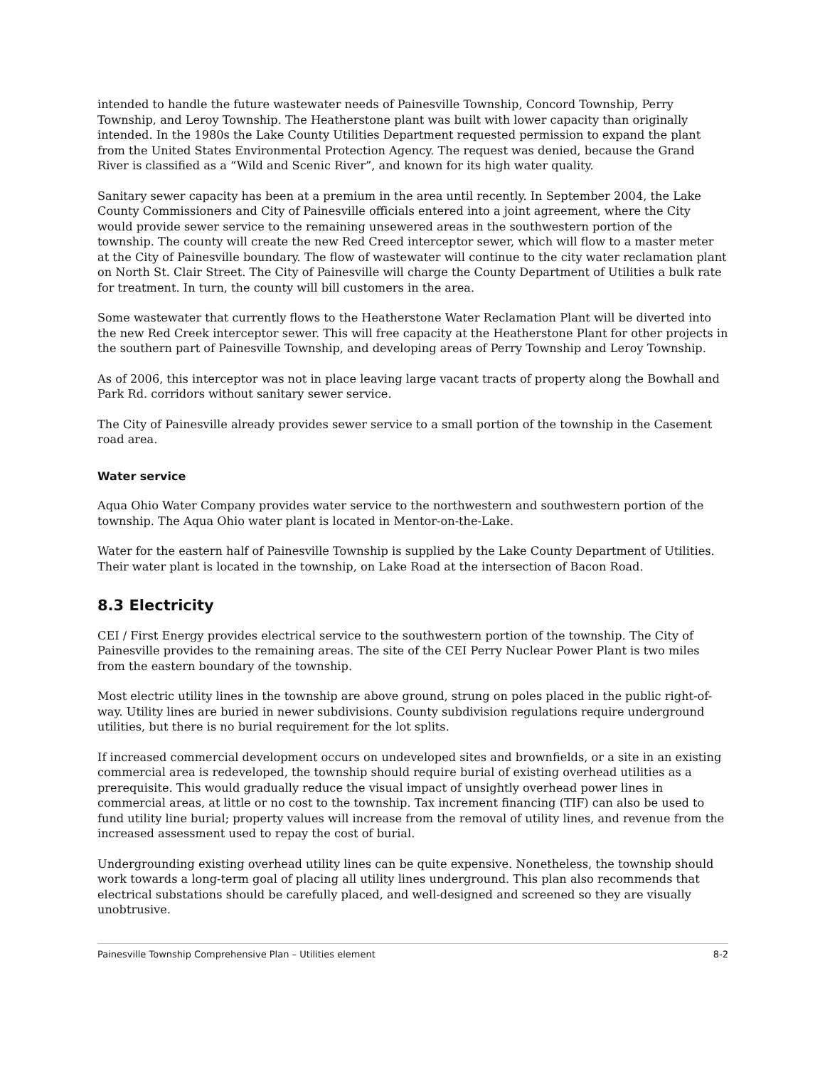intended to handle the future wastewater needs of Painesville Township, Concord Township, Perry Township, and Leroy Township. The Heatherstone plant was built with lower capacity than originally intended. In the 1980s the Lake County Utilities Department requested permission to expand the plant from the United States Environmental Protection Agency. The request was denied, because the Grand River is classified as a “Wild and Scenic River”, and known for its high water quality.
Sanitary sewer capacity has been at a premium in the area until recently. In September 2004, the Lake County Commissioners and City of Painesville officials entered into a joint agreement, where the City would provide sewer service to the remaining unsewered areas in the southwestern portion of the township. The county will create the new Red Creed interceptor sewer, which will flow to a master meter at the City of Painesville boundary. The flow of wastewater will continue to the city water reclamation plant on North St. Clair Street. The City of Painesville will charge the County Department of Utilities a bulk rate for treatment. In turn, the county will bill customers in the area.
Some wastewater that currently flows to the Heatherstone Water Reclamation Plant will be diverted into the new Red Creek interceptor sewer. This will free capacity at the Heatherstone Plant for other projects in the southern part of Painesville Township, and developing areas of Perry Township and Leroy Township.
As of 2006, this interceptor was not in place leaving large vacant tracts of property along the Bowhall and Park Rd. corridors without sanitary sewer service.
The City of Painesville already provides sewer service to a small portion of the township in the Casement road area.
Water service
Aqua Ohio Water Company provides water service to the northwestern and southwestern portion of the township. The Aqua Ohio water plant is located in Mentor-on-the-Lake.
Water for the eastern half of Painesville Township is supplied by the Lake County Department of Utilities. Their water plant is located in the township, on Lake Road at the intersection of Bacon Road.
8.3 Electricity
CEI / First Energy provides electrical service to the southwestern portion of the township. The City of Painesville provides to the remaining areas. The site of the CEI Perry Nuclear Power Plant is two miles from the eastern boundary of the township.
Most electric utility lines in the township are above ground, strung on poles placed in the public right-of-way. Utility lines are buried in newer subdivisions. County subdivision regulations require underground utilities, but there is no burial requirement for the lot splits.
If increased commercial development occurs on undeveloped sites and brownfields, or a site in an existing commercial area is redeveloped, the township should require burial of existing overhead utilities as a prerequisite. This would gradually reduce the visual impact of unsightly overhead power lines in commercial areas, at little or no cost to the township. Tax increment financing (TIF) can also be used to fund utility line burial; property values will increase from the removal of utility lines, and revenue from the increased assessment used to repay the cost of burial.
Undergrounding existing overhead utility lines can be quite expensive. Nonetheless, the township should work towards a long-term goal of placing all utility lines underground. This plan also recommends that electrical substations should be carefully placed, and well-designed and screened so they are visually unobtrusive.
Painesville Township Comprehensive Plan – Utilities element 8-2